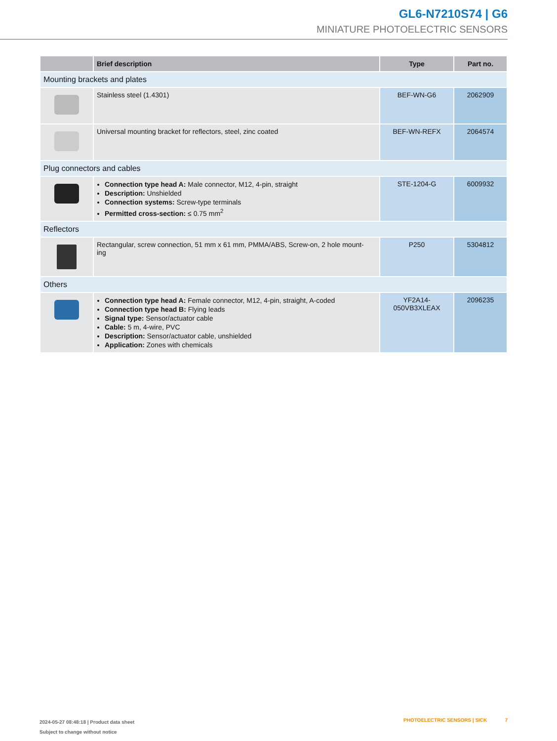GL6-N7210S74 | G6
MINIATURE PHOTOELECTRIC SENSORS
| | Brief description | Type | Part no. |
| --- | --- | --- | --- |
| Mounting brackets and plates | | | |
| | Stainless steel (1.4301) | BEF-WN-G6 | 2062909 |
| | Universal mounting bracket for reflectors, steel, zinc coated | BEF-WN-REFX | 2064574 |
| Plug connectors and cables | | | |
| | Connection type head A: Male connector, M12, 4-pin, straight Description: Unshielded Connection systems: Screw-type terminals Permitted cross-section: ≤ 0.75 mm<sup>2</sup> | STE-1204-G | 6009932 |
| Reflectors | | | |
| | Rectangular, screw connection, 51 mm x 61 mm, PMMA/ABS, Screw-on, 2 hole mount- ing | P250 | 5304812 |
| Others | | | |
| | Connection type head A: Female connector, M12, 4-pin, straight, A-coded Connection type head B: Flying leads Signal type: Sensor/actuator cable Cable: 5 m, 4-wire, PVC Description: Sensor/actuator cable, unshielded Application: Zones with chemicals | YF2A14- 050VB3XLEAX | 2096235 |
2024-05-27 08:48:18 | Product data sheet
Subject to change without notice
PHOTOELECTRIC SENSORS | SICK 7